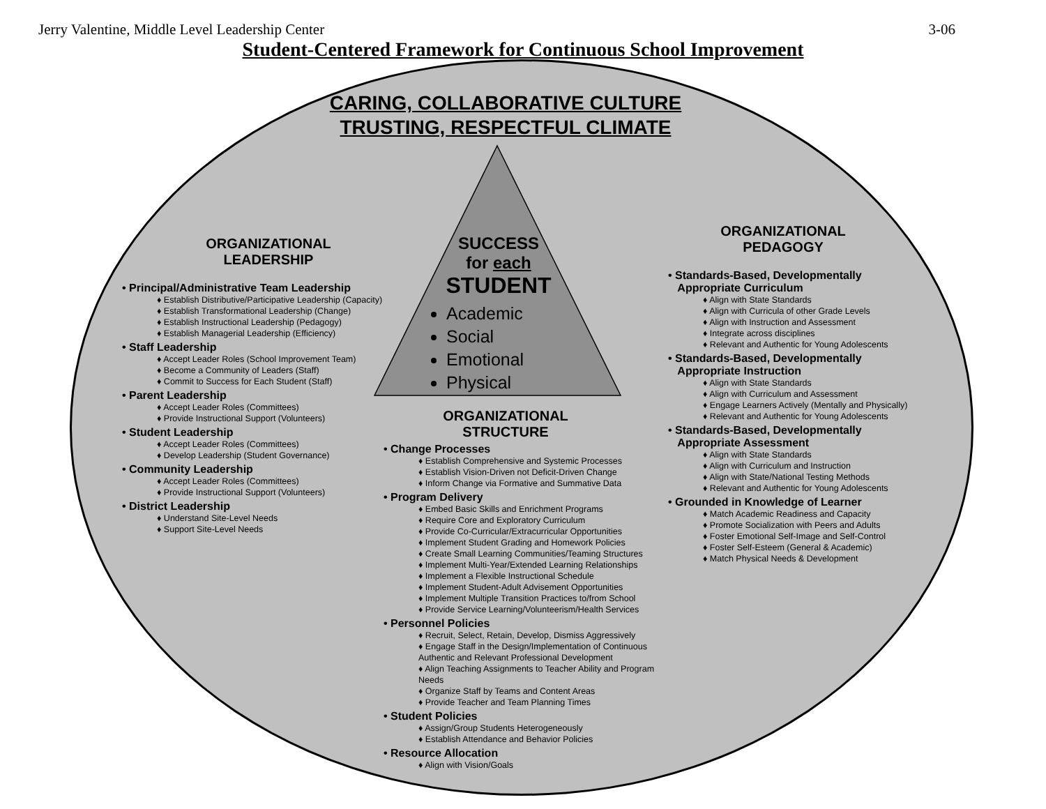Jerry Valentine, Middle Level Leadership Center 3-06
Student-Centered Framework for Continuous School Improvement
CARING, COLLABORATIVE CULTURE
TRUSTING, RESPECTFUL CLIMATE
SUCCESS
for each
STUDENT
Academic
Social
Emotional
Physical
ORGANIZATIONAL
LEADERSHIP
• Principal/Administrative Team Leadership
♦ Establish Distributive/Participative Leadership (Capacity)
♦ Establish Transformational Leadership (Change)
♦ Establish Instructional Leadership (Pedagogy)
♦ Establish Managerial Leadership (Efficiency)
• Staff Leadership
♦ Accept Leader Roles (School Improvement Team)
♦ Become a Community of Leaders (Staff)
♦ Commit to Success for Each Student (Staff)
• Parent Leadership
♦ Accept Leader Roles (Committees)
♦ Provide Instructional Support (Volunteers)
• Student Leadership
♦ Accept Leader Roles (Committees)
♦ Develop Leadership (Student Governance)
• Community Leadership
♦ Accept Leader Roles (Committees)
♦ Provide Instructional Support (Volunteers)
• District Leadership
♦ Understand Site-Level Needs
♦ Support Site-Level Needs
ORGANIZATIONAL
STRUCTURE
• Change Processes
♦ Establish Comprehensive and Systemic Processes
♦ Establish Vision-Driven not Deficit-Driven Change
♦ Inform Change via Formative and Summative Data
• Program Delivery
♦ Embed Basic Skills and Enrichment Programs
♦ Require Core and Exploratory Curriculum
♦ Provide Co-Curricular/Extracurricular Opportunities
♦ Implement Student Grading and Homework Policies
♦ Create Small Learning Communities/Teaming Structures
♦ Implement Multi-Year/Extended Learning Relationships
♦ Implement a Flexible Instructional Schedule
♦ Implement Student-Adult Advisement Opportunities
♦ Implement Multiple Transition Practices to/from School
♦ Provide Service Learning/Volunteerism/Health Services
• Personnel Policies
♦ Recruit, Select, Retain, Develop, Dismiss Aggressively
♦ Engage Staff in the Design/Implementation of Continuous Authentic and Relevant Professional Development
♦ Align Teaching Assignments to Teacher Ability and Program Needs
♦ Organize Staff by Teams and Content Areas
♦ Provide Teacher and Team Planning Times
• Student Policies
♦ Assign/Group Students Heterogeneously
♦ Establish Attendance and Behavior Policies
• Resource Allocation
♦ Align with Vision/Goals
ORGANIZATIONAL
PEDAGOGY
• Standards-Based, Developmentally
Appropriate Curriculum
♦ Align with State Standards
♦ Align with Curricula of other Grade Levels
♦ Align with Instruction and Assessment
♦ Integrate across disciplines
♦ Relevant and Authentic for Young Adolescents
• Standards-Based, Developmentally
Appropriate Instruction
♦ Align with State Standards
♦ Align with Curriculum and Assessment
♦ Engage Learners Actively (Mentally and Physically)
♦ Relevant and Authentic for Young Adolescents
• Standards-Based, Developmentally
Appropriate Assessment
♦ Align with State Standards
♦ Align with Curriculum and Instruction
♦ Align with State/National Testing Methods
♦ Relevant and Authentic for Young Adolescents
• Grounded in Knowledge of Learner
♦ Match Academic Readiness and Capacity
♦ Promote Socialization with Peers and Adults
♦ Foster Emotional Self-Image and Self-Control
♦ Foster Self-Esteem (General & Academic)
♦ Match Physical Needs & Development